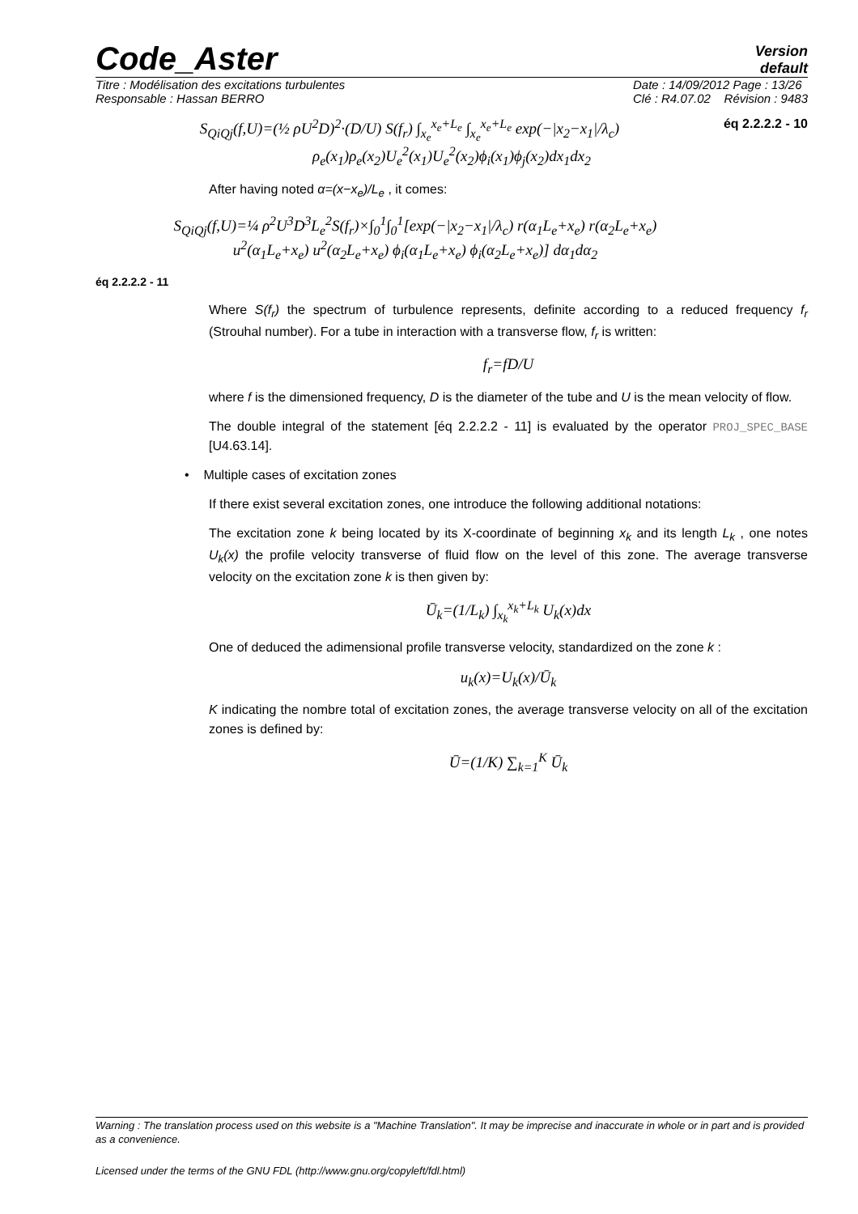Code_Aster
Version
default
Titre : Modélisation des excitations turbulentes
Responsable : Hassan BERRO
Date : 14/09/2012 Page : 13/26
Clé : R4.07.02 Révision : 9483
S<sub>QiQj</sub>(f,U)=(½ ρU<sup>2</sup>D)<sup>2</sup>·(D/U) S(f<sub>r</sub>) ∫<sub>x<sub>e</sub></sub><sup>x<sub>e</sub>+L<sub>e</sub></sup> ∫<sub>x<sub>e</sub></sub><sup>x<sub>e</sub>+L<sub>e</sub></sup> exp(−|x<sub>2</sub>−x<sub>1</sub>|/λ<sub>c</sub>) éq 2.2.2.2 - 10
ρ<sub>e</sub>(x<sub>1</sub>)ρ<sub>e</sub>(x<sub>2</sub>)U<sub>e</sub><sup>2</sup>(x<sub>1</sub>)U<sub>e</sub><sup>2</sup>(x<sub>2</sub>)ϕ<sub>i</sub>(x<sub>1</sub>)ϕ<sub>j</sub>(x<sub>2</sub>)dx<sub>1</sub>dx<sub>2</sub>
After having noted α=(x−x<sub>e</sub>)/L<sub>e</sub> , it comes:
S<sub>QiQj</sub>(f,U)=¼ ρ<sup>2</sup>U<sup>3</sup>D<sup>3</sup>L<sub>e</sub><sup>2</sup>S(f<sub>r</sub>)×∫<sub>0</sub><sup>1</sup>∫<sub>0</sub><sup>1</sup>[exp(−|x<sub>2</sub>−x<sub>1</sub>|/λ<sub>c</sub>) r(α<sub>1</sub>L<sub>e</sub>+x<sub>e</sub>) r(α<sub>2</sub>L<sub>e</sub>+x<sub>e</sub>)
u<sup>2</sup>(α<sub>1</sub>L<sub>e</sub>+x<sub>e</sub>) u<sup>2</sup>(α<sub>2</sub>L<sub>e</sub>+x<sub>e</sub>) ϕ<sub>i</sub>(α<sub>1</sub>L<sub>e</sub>+x<sub>e</sub>) ϕ<sub>i</sub>(α<sub>2</sub>L<sub>e</sub>+x<sub>e</sub>)] dα<sub>1</sub>dα<sub>2</sub>
éq 2.2.2.2 - 11
Where S(f<sub>r</sub>) the spectrum of turbulence represents, definite according to a reduced frequency f<sub>r</sub> (Strouhal number). For a tube in interaction with a transverse flow, f<sub>r</sub> is written:
f<sub>r</sub>=fD/U
where f is the dimensioned frequency, D is the diameter of the tube and U is the mean velocity of flow.
The double integral of the statement [éq 2.2.2.2 - 11] is evaluated by the operator PROJ_SPEC_BASE [U4.63.14].
• Multiple cases of excitation zones
If there exist several excitation zones, one introduce the following additional notations:
The excitation zone k being located by its X-coordinate of beginning x<sub>k</sub> and its length L<sub>k</sub> , one notes U<sub>k</sub>(x) the profile velocity transverse of fluid flow on the level of this zone. The average transverse velocity on the excitation zone k is then given by:
Ū<sub>k</sub>=(1/L<sub>k</sub>) ∫<sub>x<sub>k</sub></sub><sup>x<sub>k</sub>+L<sub>k</sub></sup> U<sub>k</sub>(x)dx
One of deduced the adimensional profile transverse velocity, standardized on the zone k :
u<sub>k</sub>(x)=U<sub>k</sub>(x)/Ū<sub>k</sub>
K indicating the nombre total of excitation zones, the average transverse velocity on all of the excitation zones is defined by:
Ū=(1/K) ∑<sub>k=1</sub><sup>K</sup> Ū<sub>k</sub>
Warning : The translation process used on this website is a "Machine Translation". It may be imprecise and inaccurate in whole or in part and is provided as a convenience.
Licensed under the terms of the GNU FDL (http://www.gnu.org/copyleft/fdl.html)